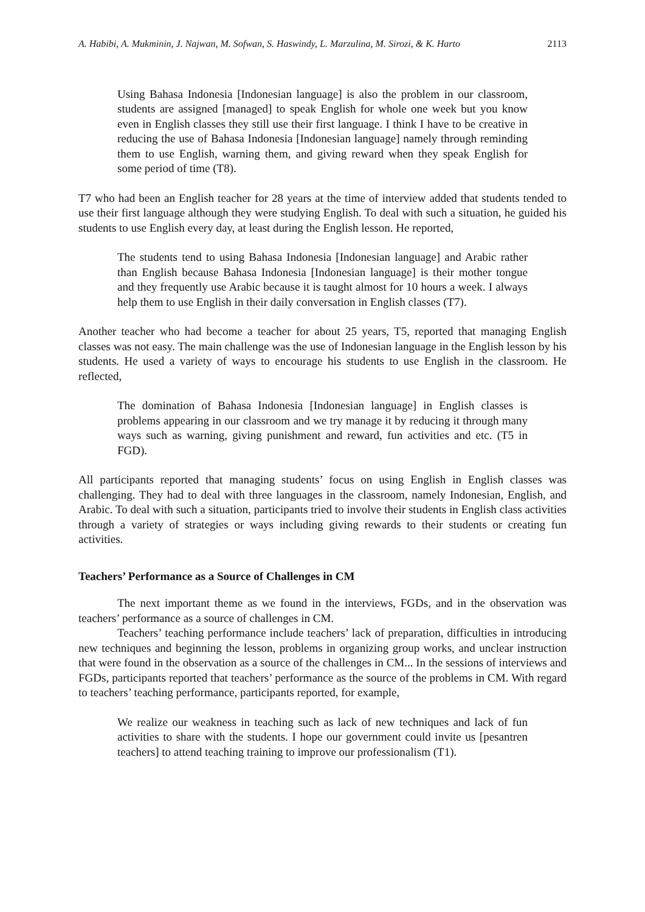A. Habibi, A. Mukminin, J. Najwan, M. Sofwan, S. Haswindy, L. Marzulina, M. Sirozi, & K. Harto 2113
Using Bahasa Indonesia [Indonesian language] is also the problem in our classroom, students are assigned [managed] to speak English for whole one week but you know even in English classes they still use their first language. I think I have to be creative in reducing the use of Bahasa Indonesia [Indonesian language] namely through reminding them to use English, warning them, and giving reward when they speak English for some period of time (T8).
T7 who had been an English teacher for 28 years at the time of interview added that students tended to use their first language although they were studying English. To deal with such a situation, he guided his students to use English every day, at least during the English lesson. He reported,
The students tend to using Bahasa Indonesia [Indonesian language] and Arabic rather than English because Bahasa Indonesia [Indonesian language] is their mother tongue and they frequently use Arabic because it is taught almost for 10 hours a week. I always help them to use English in their daily conversation in English classes (T7).
Another teacher who had become a teacher for about 25 years, T5, reported that managing English classes was not easy. The main challenge was the use of Indonesian language in the English lesson by his students. He used a variety of ways to encourage his students to use English in the classroom. He reflected,
The domination of Bahasa Indonesia [Indonesian language] in English classes is problems appearing in our classroom and we try manage it by reducing it through many ways such as warning, giving punishment and reward, fun activities and etc. (T5 in FGD).
All participants reported that managing students’ focus on using English in English classes was challenging. They had to deal with three languages in the classroom, namely Indonesian, English, and Arabic. To deal with such a situation, participants tried to involve their students in English class activities through a variety of strategies or ways including giving rewards to their students or creating fun activities.
Teachers’ Performance as a Source of Challenges in CM
The next important theme as we found in the interviews, FGDs, and in the observation was teachers’ performance as a source of challenges in CM.
Teachers’ teaching performance include teachers’ lack of preparation, difficulties in introducing new techniques and beginning the lesson, problems in organizing group works, and unclear instruction that were found in the observation as a source of the challenges in CM... In the sessions of interviews and FGDs, participants reported that teachers’ performance as the source of the problems in CM. With regard to teachers’ teaching performance, participants reported, for example,
We realize our weakness in teaching such as lack of new techniques and lack of fun activities to share with the students. I hope our government could invite us [pesantren teachers] to attend teaching training to improve our professionalism (T1).